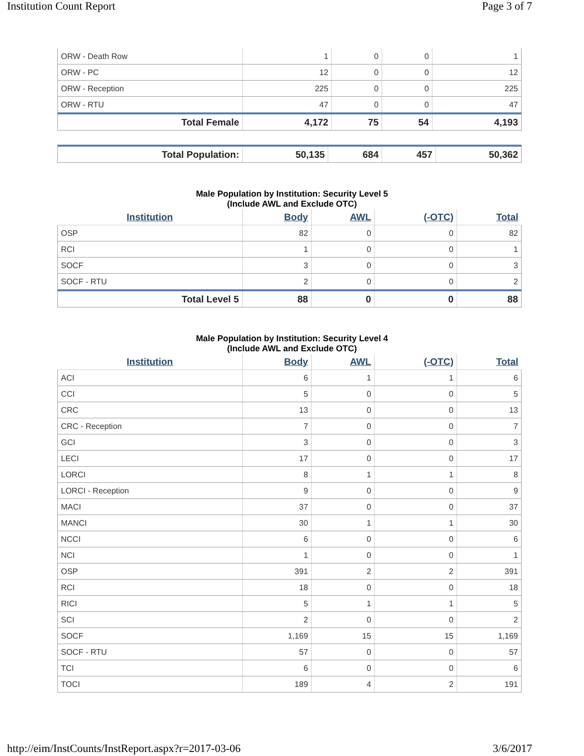Institution Count Report Page 3 of 7
| ORW - Death Row | 1 | 0 | 0 | 1 |
| ORW - PC | 12 | 0 | 0 | 12 |
| ORW - Reception | 225 | 0 | 0 | 225 |
| ORW - RTU | 47 | 0 | 0 | 47 |
| Total Female | 4,172 | 75 | 54 | 4,193 |
| Total Population: | 50,135 | 684 | 457 | 50,362 |
Male Population by Institution: Security Level 5
(Include AWL and Exclude OTC)
| Institution | Body | AWL | (-OTC) | Total |
| --- | --- | --- | --- | --- |
| OSP | 82 | 0 | 0 | 82 |
| RCI | 1 | 0 | 0 | 1 |
| SOCF | 3 | 0 | 0 | 3 |
| SOCF - RTU | 2 | 0 | 0 | 2 |
| Total Level 5 | 88 | 0 | 0 | 88 |
Male Population by Institution: Security Level 4
(Include AWL and Exclude OTC)
| Institution | Body | AWL | (-OTC) | Total |
| --- | --- | --- | --- | --- |
| ACI | 6 | 1 | 1 | 6 |
| CCI | 5 | 0 | 0 | 5 |
| CRC | 13 | 0 | 0 | 13 |
| CRC - Reception | 7 | 0 | 0 | 7 |
| GCI | 3 | 0 | 0 | 3 |
| LECI | 17 | 0 | 0 | 17 |
| LORCI | 8 | 1 | 1 | 8 |
| LORCI - Reception | 9 | 0 | 0 | 9 |
| MACI | 37 | 0 | 0 | 37 |
| MANCI | 30 | 1 | 1 | 30 |
| NCCI | 6 | 0 | 0 | 6 |
| NCI | 1 | 0 | 0 | 1 |
| OSP | 391 | 2 | 2 | 391 |
| RCI | 18 | 0 | 0 | 18 |
| RICI | 5 | 1 | 1 | 5 |
| SCI | 2 | 0 | 0 | 2 |
| SOCF | 1,169 | 15 | 15 | 1,169 |
| SOCF - RTU | 57 | 0 | 0 | 57 |
| TCI | 6 | 0 | 0 | 6 |
| TOCI | 189 | 4 | 2 | 191 |
http://eim/InstCounts/InstReport.aspx?r=2017-03-06 3/6/2017